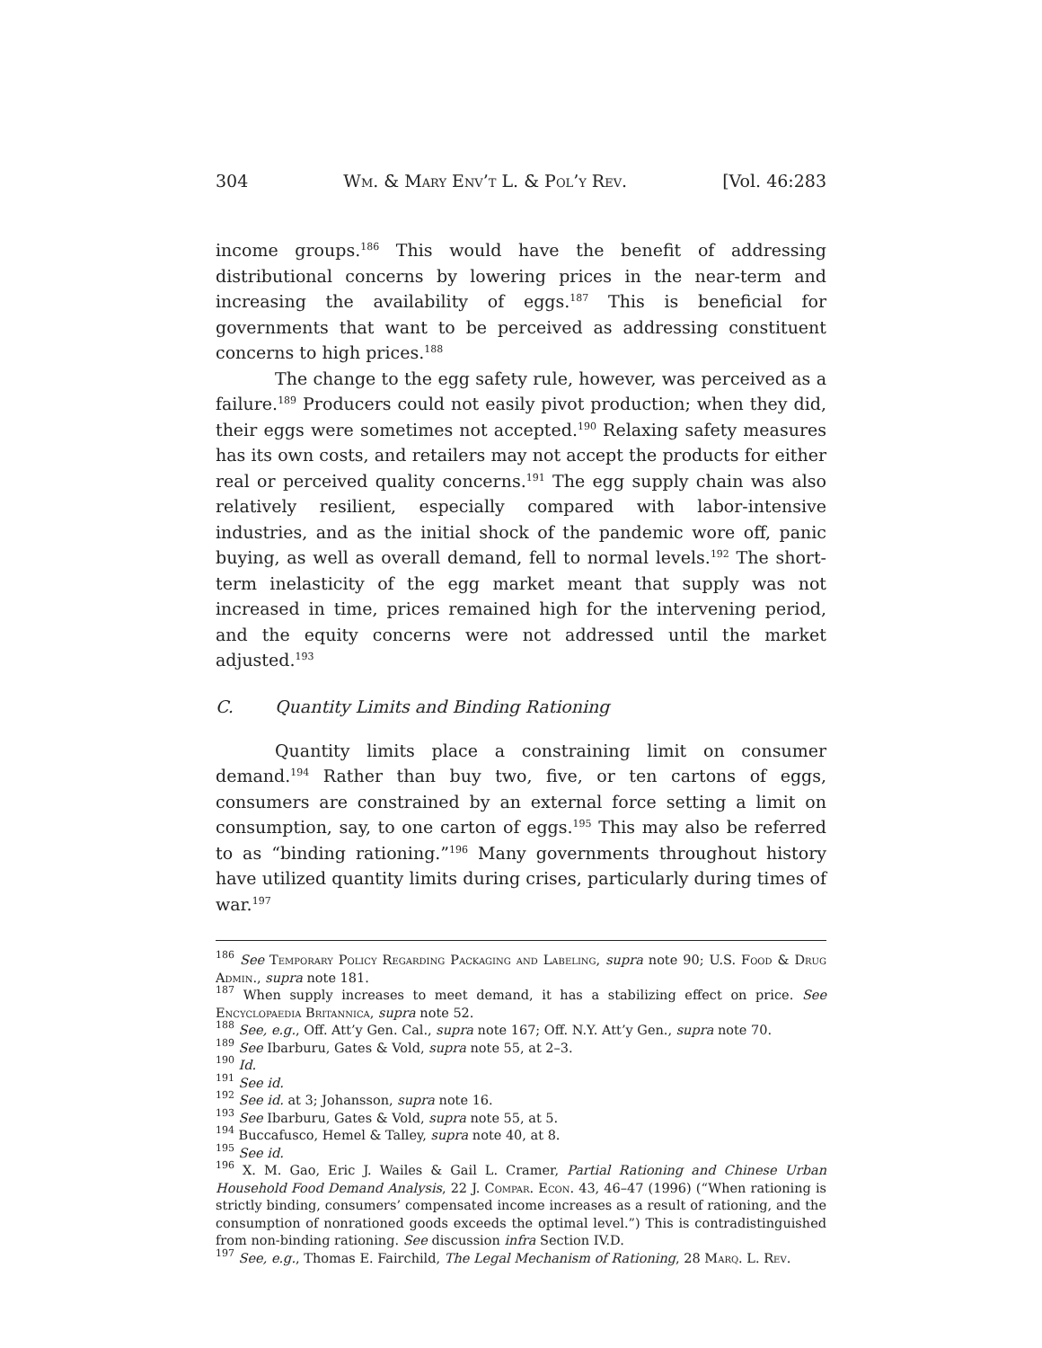304 Wm. & Mary Env’t L. & Pol’y Rev. [Vol. 46:283
income groups.<sup>186</sup> This would have the benefit of addressing distributional concerns by lowering prices in the near-term and increasing the availability of eggs.<sup>187</sup> This is beneficial for governments that want to be perceived as addressing constituent concerns to high prices.<sup>188</sup>
The change to the egg safety rule, however, was perceived as a failure.<sup>189</sup> Producers could not easily pivot production; when they did, their eggs were sometimes not accepted.<sup>190</sup> Relaxing safety measures has its own costs, and retailers may not accept the products for either real or perceived quality concerns.<sup>191</sup> The egg supply chain was also relatively resilient, especially compared with labor-intensive industries, and as the initial shock of the pandemic wore off, panic buying, as well as overall demand, fell to normal levels.<sup>192</sup> The short-term inelasticity of the egg market meant that supply was not increased in time, prices remained high for the intervening period, and the equity concerns were not addressed until the market adjusted.<sup>193</sup>
C. Quantity Limits and Binding Rationing
Quantity limits place a constraining limit on consumer demand.<sup>194</sup> Rather than buy two, five, or ten cartons of eggs, consumers are constrained by an external force setting a limit on consumption, say, to one carton of eggs.<sup>195</sup> This may also be referred to as “binding rationing.”<sup>196</sup> Many governments throughout history have utilized quantity limits during crises, particularly during times of war.<sup>197</sup>
<sup>186</sup> See Temporary Policy Regarding Packaging and Labeling, supra note 90; U.S. Food & Drug Admin., supra note 181.
<sup>187</sup> When supply increases to meet demand, it has a stabilizing effect on price. See Encyclopaedia Britannica, supra note 52.
<sup>188</sup> See, e.g., Off. Att’y Gen. Cal., supra note 167; Off. N.Y. Att’y Gen., supra note 70.
<sup>189</sup> See Ibarburu, Gates & Vold, supra note 55, at 2–3.
<sup>190</sup> Id.
<sup>191</sup> See id.
<sup>192</sup> See id. at 3; Johansson, supra note 16.
<sup>193</sup> See Ibarburu, Gates & Vold, supra note 55, at 5.
<sup>194</sup> Buccafusco, Hemel & Talley, supra note 40, at 8.
<sup>195</sup> See id.
<sup>196</sup> X. M. Gao, Eric J. Wailes & Gail L. Cramer, Partial Rationing and Chinese Urban Household Food Demand Analysis, 22 J. Compar. Econ. 43, 46–47 (1996) (“When rationing is strictly binding, consumers’ compensated income increases as a result of rationing, and the consumption of nonrationed goods exceeds the optimal level.”) This is contradistinguished from non-binding rationing. See discussion infra Section IV.D.
<sup>197</sup> See, e.g., Thomas E. Fairchild, The Legal Mechanism of Rationing, 28 Marq. L. Rev.